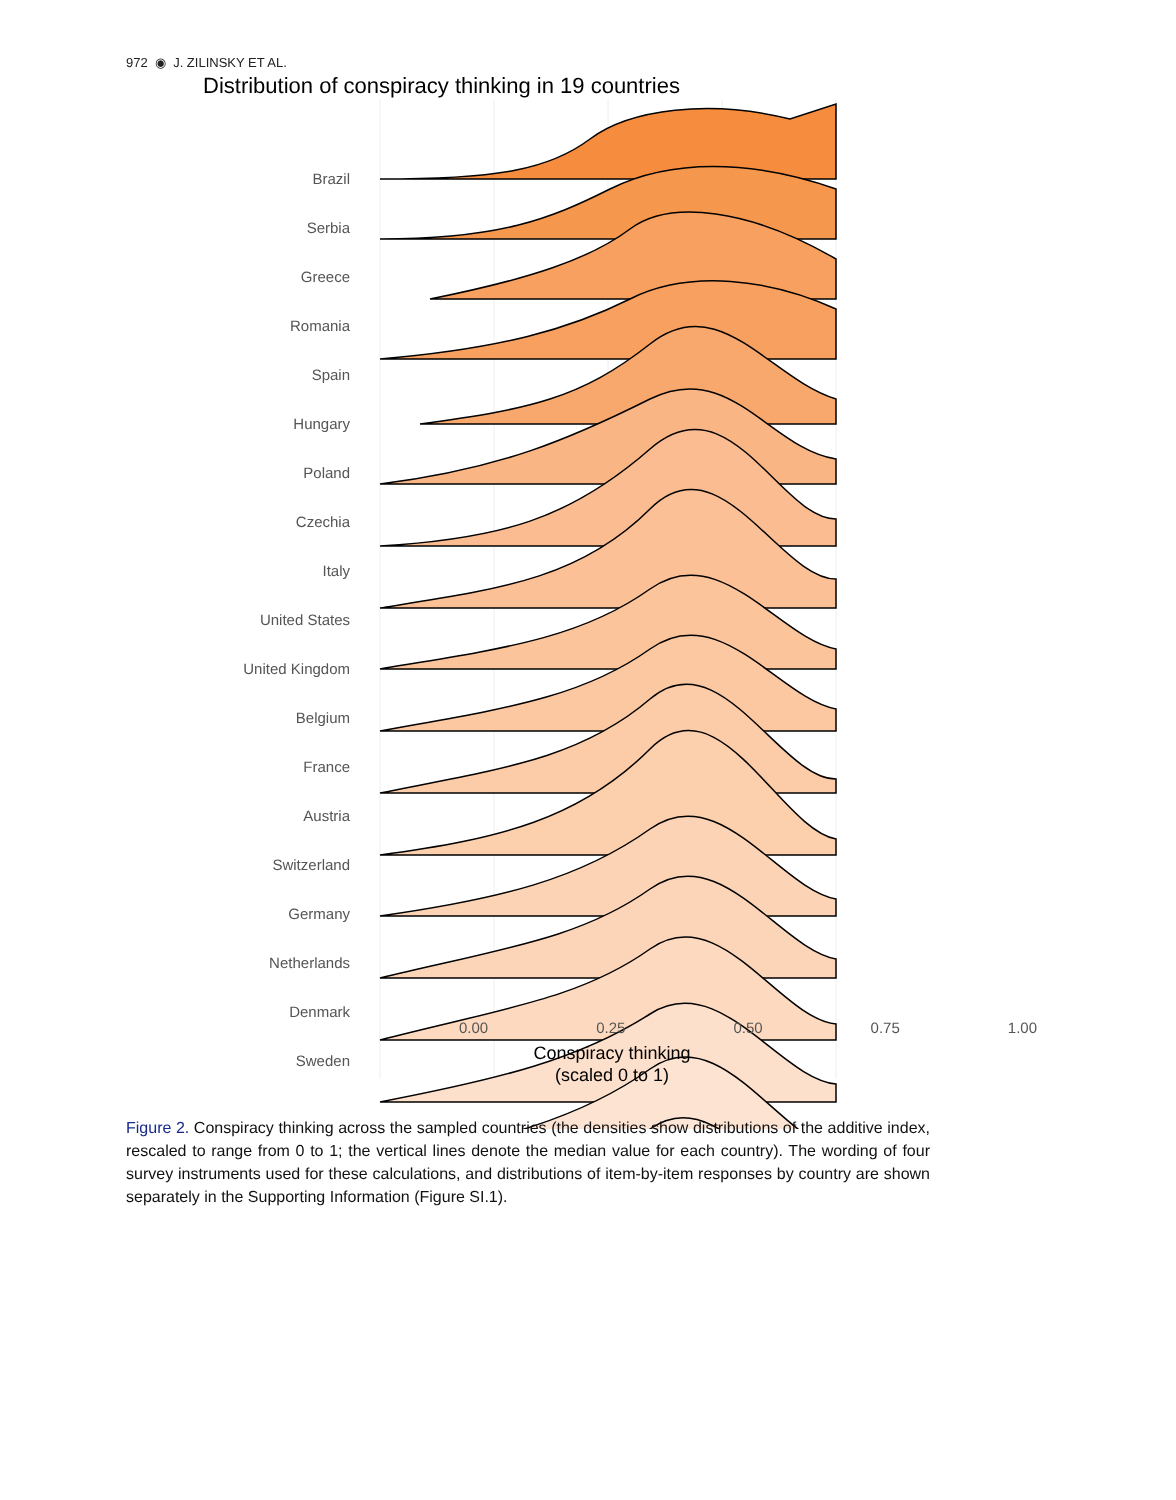972 ◉ J. ZILINSKY ET AL.
Distribution of conspiracy thinking in 19 countries
Brazil
Serbia
Greece
Romania
Spain
Hungary
Poland
Czechia
Italy
United States
United Kingdom
Belgium
France
Austria
Switzerland
Germany
Netherlands
Denmark
Sweden
0.00 0.25 0.50 0.75 1.00
Conspiracy thinking
(scaled 0 to 1)
Figure 2. Conspiracy thinking across the sampled countries (the densities show distributions of the additive index, rescaled to range from 0 to 1; the vertical lines denote the median value for each country). The wording of four survey instruments used for these calculations, and distributions of item-by-item responses by country are shown separately in the Supporting Information (Figure SI.1).